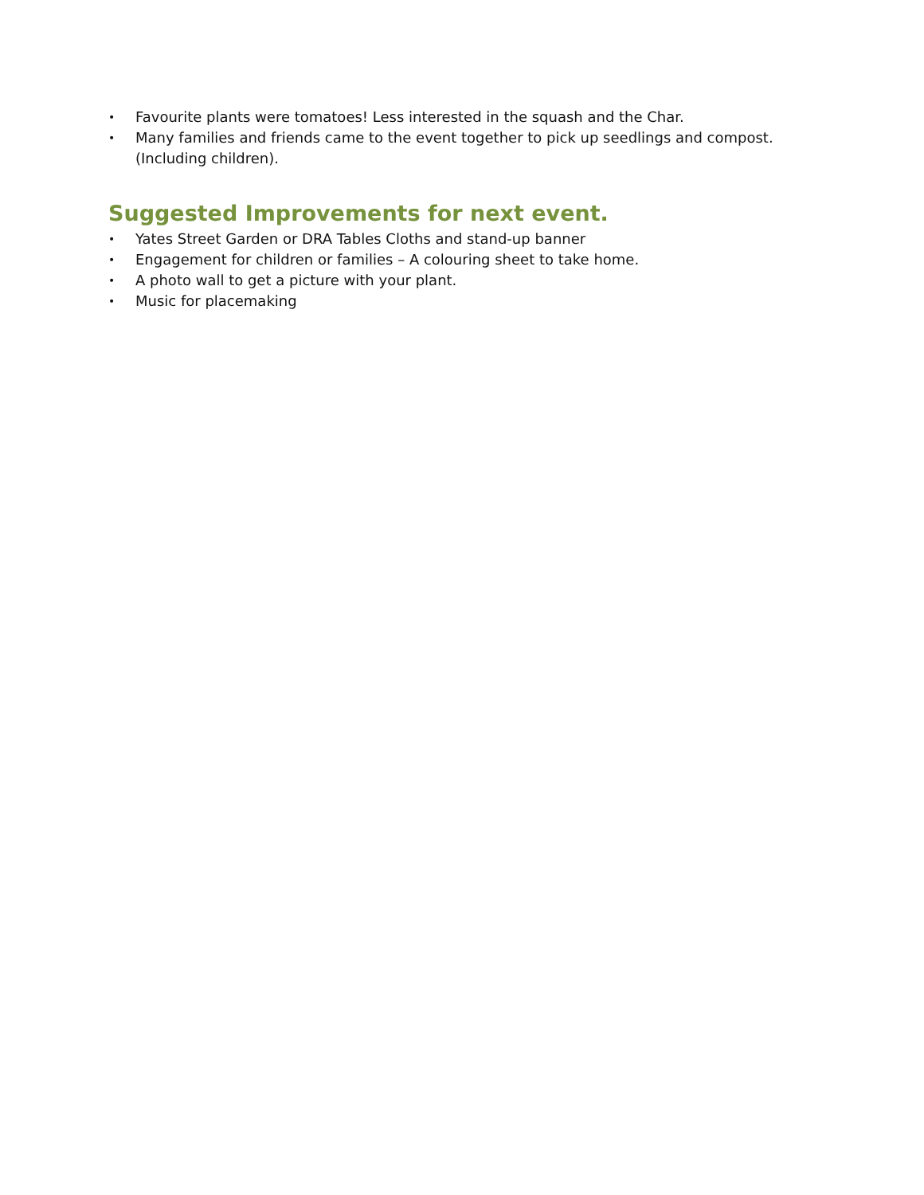• Favourite plants were tomatoes! Less interested in the squash and the Char.
• Many families and friends came to the event together to pick up seedlings and compost. (Including children).
Suggested Improvements for next event.
• Yates Street Garden or DRA Tables Cloths and stand-up banner
• Engagement for children or families – A colouring sheet to take home.
• A photo wall to get a picture with your plant.
• Music for placemaking